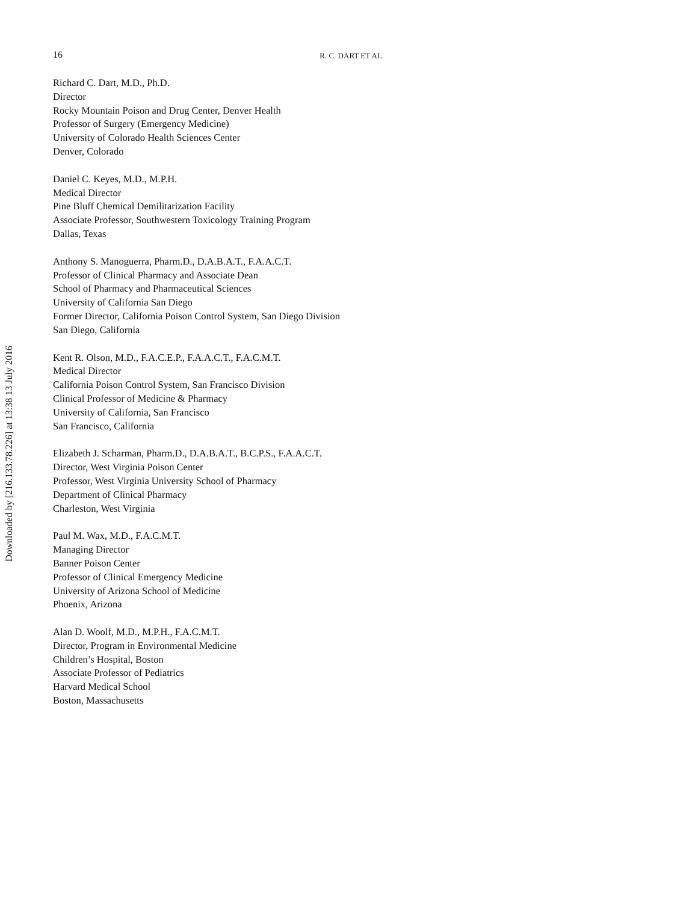Downloaded by [216.133.78.226] at 13:38 13 July 2016
16 R. C. DART ET AL.
Richard C. Dart, M.D., Ph.D.
Director
Rocky Mountain Poison and Drug Center, Denver Health
Professor of Surgery (Emergency Medicine)
University of Colorado Health Sciences Center
Denver, Colorado
Daniel C. Keyes, M.D., M.P.H.
Medical Director
Pine Bluff Chemical Demilitarization Facility
Associate Professor, Southwestern Toxicology Training Program
Dallas, Texas
Anthony S. Manoguerra, Pharm.D., D.A.B.A.T., F.A.A.C.T.
Professor of Clinical Pharmacy and Associate Dean
School of Pharmacy and Pharmaceutical Sciences
University of California San Diego
Former Director, California Poison Control System, San Diego Division
San Diego, California
Kent R. Olson, M.D., F.A.C.E.P., F.A.A.C.T., F.A.C.M.T.
Medical Director
California Poison Control System, San Francisco Division
Clinical Professor of Medicine & Pharmacy
University of California, San Francisco
San Francisco, California
Elizabeth J. Scharman, Pharm.D., D.A.B.A.T., B.C.P.S., F.A.A.C.T.
Director, West Virginia Poison Center
Professor, West Virginia University School of Pharmacy
Department of Clinical Pharmacy
Charleston, West Virginia
Paul M. Wax, M.D., F.A.C.M.T.
Managing Director
Banner Poison Center
Professor of Clinical Emergency Medicine
University of Arizona School of Medicine
Phoenix, Arizona
Alan D. Woolf, M.D., M.P.H., F.A.C.M.T.
Director, Program in Environmental Medicine
Children’s Hospital, Boston
Associate Professor of Pediatrics
Harvard Medical School
Boston, Massachusetts